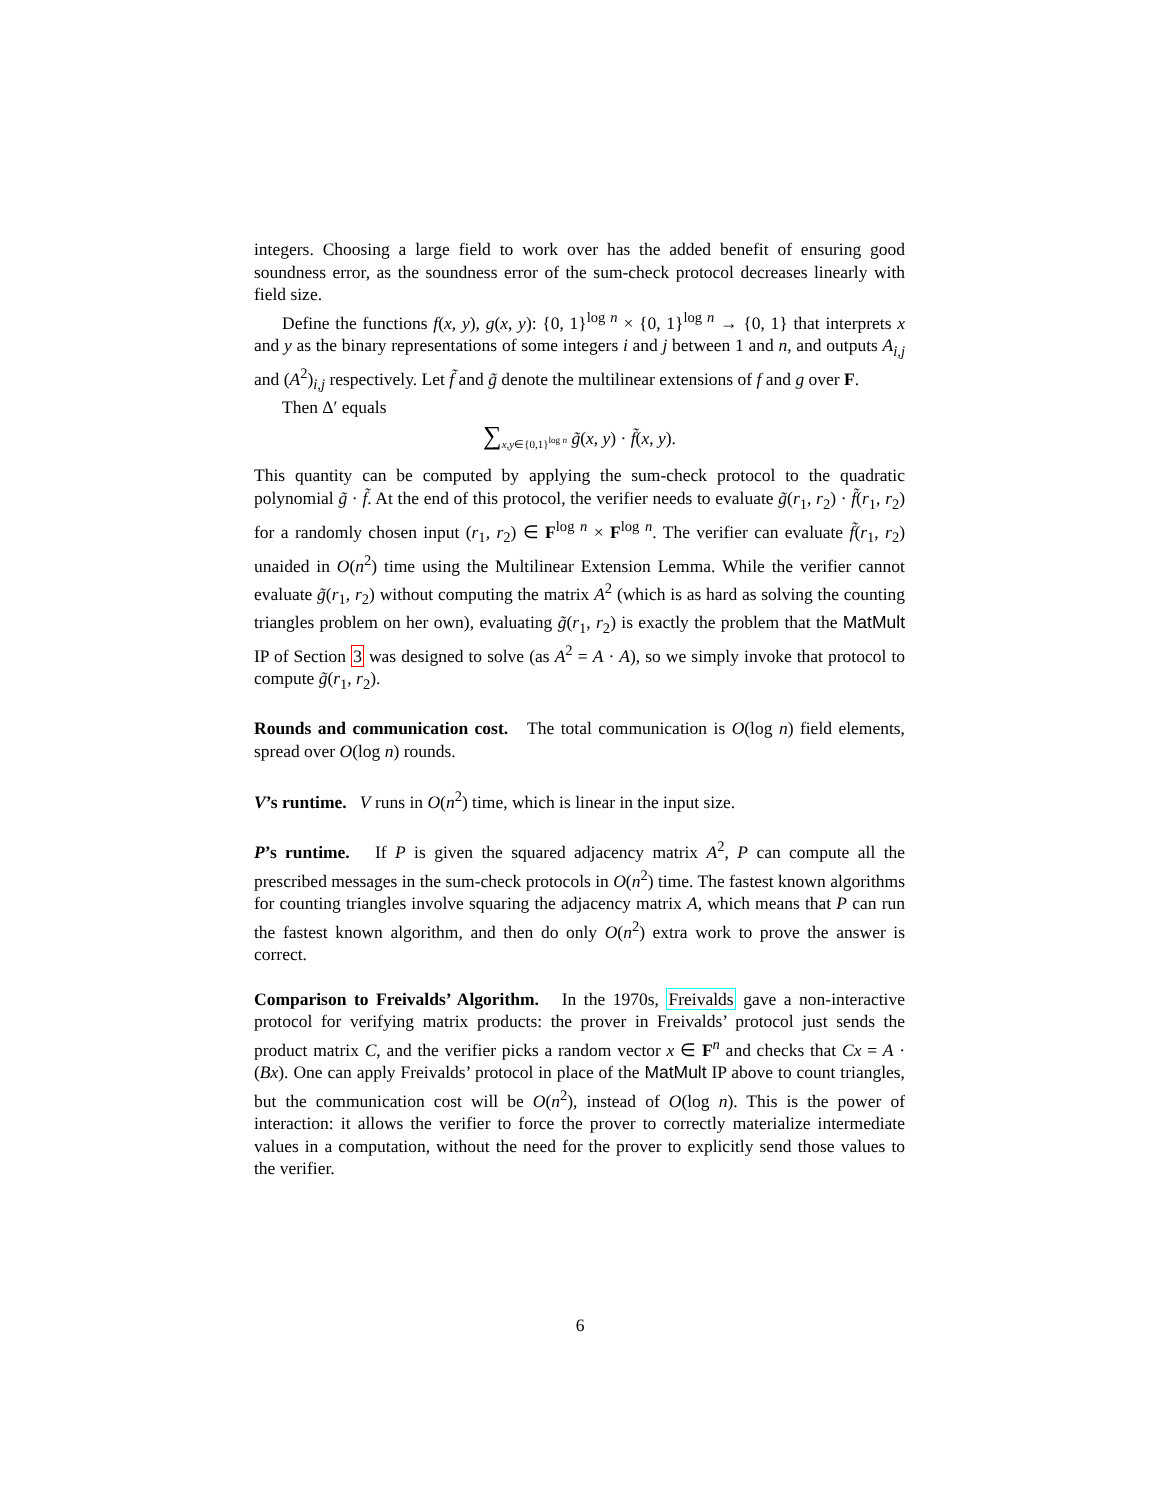integers. Choosing a large field to work over has the added benefit of ensuring good soundness error, as the soundness error of the sum-check protocol decreases linearly with field size.
Define the functions f(x, y), g(x, y): {0, 1}<sup>log n</sup> × {0, 1}<sup>log n</sup> → {0, 1} that interprets x and y as the binary representations of some integers i and j between 1 and n, and outputs A<sub>i,j</sub> and (A<sup>2</sup>)<sub>i,j</sub> respectively. Let f̃ and g̃ denote the multilinear extensions of f and g over F.
Then Δ′ equals
∑<sub>x,y∈{0,1}<sup>log n</sup></sub> g̃(x, y) · f̃(x, y).
This quantity can be computed by applying the sum-check protocol to the quadratic polynomial g̃ · f̃. At the end of this protocol, the verifier needs to evaluate g̃(r<sub>1</sub>, r<sub>2</sub>) · f̃(r<sub>1</sub>, r<sub>2</sub>) for a randomly chosen input (r<sub>1</sub>, r<sub>2</sub>) ∈ F<sup>log n</sup> × F<sup>log n</sup>. The verifier can evaluate f̃(r<sub>1</sub>, r<sub>2</sub>) unaided in O(n<sup>2</sup>) time using the Multilinear Extension Lemma. While the verifier cannot evaluate g̃(r<sub>1</sub>, r<sub>2</sub>) without computing the matrix A<sup>2</sup> (which is as hard as solving the counting triangles problem on her own), evaluating g̃(r<sub>1</sub>, r<sub>2</sub>) is exactly the problem that the MatMult IP of Section 3 was designed to solve (as A<sup>2</sup> = A · A), so we simply invoke that protocol to compute g̃(r<sub>1</sub>, r<sub>2</sub>).
Rounds and communication cost. The total communication is O(log n) field elements, spread over O(log n) rounds.
V’s runtime. V runs in O(n<sup>2</sup>) time, which is linear in the input size.
P’s runtime. If P is given the squared adjacency matrix A<sup>2</sup>, P can compute all the prescribed messages in the sum-check protocols in O(n<sup>2</sup>) time. The fastest known algorithms for counting triangles involve squaring the adjacency matrix A, which means that P can run the fastest known algorithm, and then do only O(n<sup>2</sup>) extra work to prove the answer is correct.
Comparison to Freivalds’ Algorithm. In the 1970s, Freivalds gave a non-interactive protocol for verifying matrix products: the prover in Freivalds’ protocol just sends the product matrix C, and the verifier picks a random vector x ∈ F<sup>n</sup> and checks that Cx = A · (Bx). One can apply Freivalds’ protocol in place of the MatMult IP above to count triangles, but the communication cost will be O(n<sup>2</sup>), instead of O(log n). This is the power of interaction: it allows the verifier to force the prover to correctly materialize intermediate values in a computation, without the need for the prover to explicitly send those values to the verifier.
6